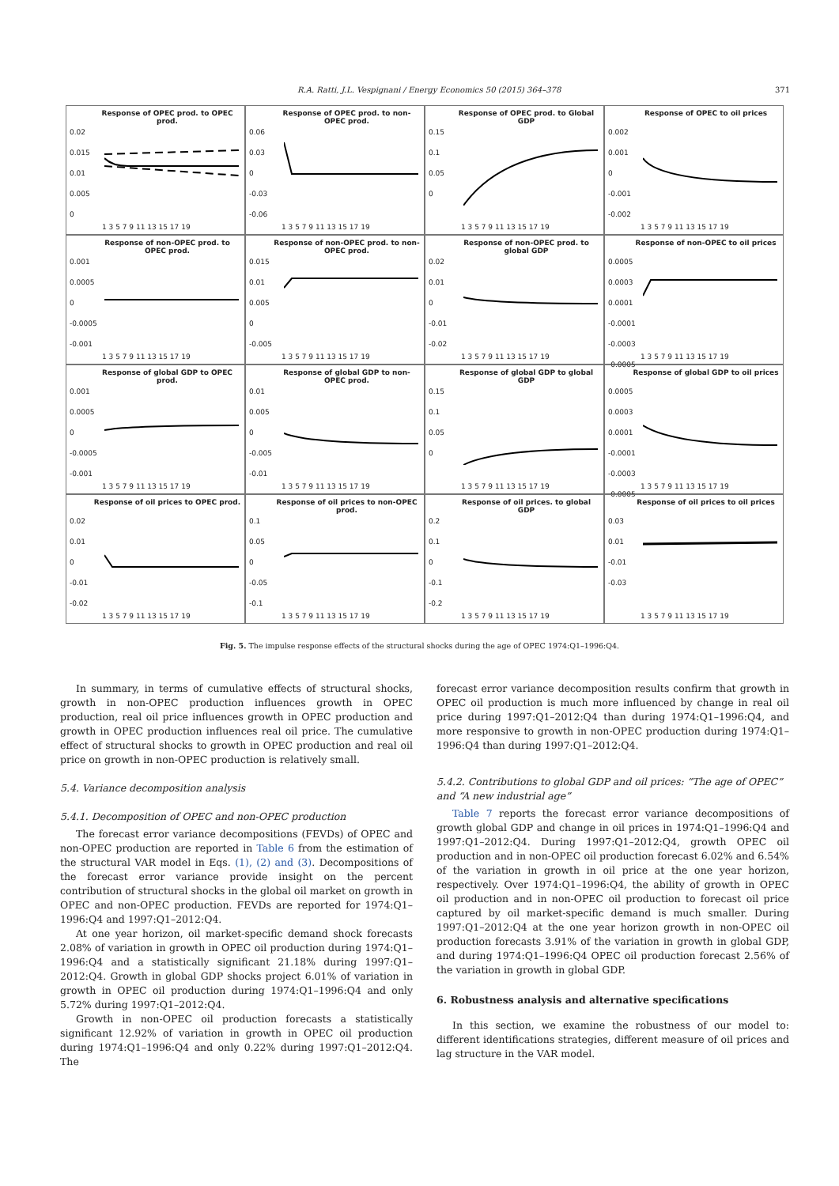R.A. Ratti, J.L. Vespignani / Energy Economics 50 (2015) 364–378 371
Response of OPEC prod. to OPEC prod.
0.02
0.015
0.01
0.005
0
1 3 5 7 9 11 13 15 17 19
Response of OPEC prod. to non-OPEC prod.
0.06
0.03
0
-0.03
-0.06
1 3 5 7 9 11 13 15 17 19
Response of OPEC prod. to Global GDP
0.15
0.1
0.05
0
1 3 5 7 9 11 13 15 17 19
Response of OPEC to oil prices
0.002
0.001
0
-0.001
-0.002
1 3 5 7 9 11 13 15 17 19
Response of non-OPEC prod. to OPEC prod.
0.001
0.0005
0
-0.0005
-0.001
1 3 5 7 9 11 13 15 17 19
Response of non-OPEC prod. to non-OPEC prod.
0.015
0.01
0.005
0
-0.005
1 3 5 7 9 11 13 15 17 19
Response of non-OPEC prod. to global GDP
0.02
0.01
0
-0.01
-0.02
1 3 5 7 9 11 13 15 17 19
Response of non-OPEC to oil prices
0.0005
0.0003
0.0001
-0.0001
-0.0003
-0.0005
1 3 5 7 9 11 13 15 17 19
Response of global GDP to OPEC prod.
0.001
0.0005
0
-0.0005
-0.001
1 3 5 7 9 11 13 15 17 19
Response of global GDP to non-OPEC prod.
0.01
0.005
0
-0.005
-0.01
1 3 5 7 9 11 13 15 17 19
Response of global GDP to global GDP
0.15
0.1
0.05
0
1 3 5 7 9 11 13 15 17 19
Response of global GDP to oil prices
0.0005
0.0003
0.0001
-0.0001
-0.0003
-0.0005
1 3 5 7 9 11 13 15 17 19
Response of oil prices to OPEC prod.
0.02
0.01
0
-0.01
-0.02
1 3 5 7 9 11 13 15 17 19
Response of oil prices to non-OPEC prod.
0.1
0.05
0
-0.05
-0.1
1 3 5 7 9 11 13 15 17 19
Response of oil prices. to global GDP
0.2
0.1
0
-0.1
-0.2
1 3 5 7 9 11 13 15 17 19
Response of oil prices to oil prices
0.03
0.01
-0.01
-0.03
1 3 5 7 9 11 13 15 17 19
Fig. 5. The impulse response effects of the structural shocks during the age of OPEC 1974:Q1–1996:Q4.
In summary, in terms of cumulative effects of structural shocks, growth in non-OPEC production influences growth in OPEC production, real oil price influences growth in OPEC production and growth in OPEC production influences real oil price. The cumulative effect of structural shocks to growth in OPEC production and real oil price on growth in non-OPEC production is relatively small.
5.4. Variance decomposition analysis
5.4.1. Decomposition of OPEC and non-OPEC production
The forecast error variance decompositions (FEVDs) of OPEC and non-OPEC production are reported in Table 6 from the estimation of the structural VAR model in Eqs. (1), (2) and (3). Decompositions of the forecast error variance provide insight on the percent contribution of structural shocks in the global oil market on growth in OPEC and non-OPEC production. FEVDs are reported for 1974:Q1–1996:Q4 and 1997:Q1–2012:Q4.
At one year horizon, oil market-specific demand shock forecasts 2.08% of variation in growth in OPEC oil production during 1974:Q1–1996:Q4 and a statistically significant 21.18% during 1997:Q1–2012:Q4. Growth in global GDP shocks project 6.01% of variation in growth in OPEC oil production during 1974:Q1–1996:Q4 and only 5.72% during 1997:Q1–2012:Q4.
Growth in non-OPEC oil production forecasts a statistically significant 12.92% of variation in growth in OPEC oil production during 1974:Q1–1996:Q4 and only 0.22% during 1997:Q1–2012:Q4. The
forecast error variance decomposition results confirm that growth in OPEC oil production is much more influenced by change in real oil price during 1997:Q1–2012:Q4 than during 1974:Q1–1996:Q4, and more responsive to growth in non-OPEC production during 1974:Q1–1996:Q4 than during 1997:Q1–2012:Q4.
5.4.2. Contributions to global GDP and oil prices: “The age of OPEC” and “A new industrial age”
Table 7 reports the forecast error variance decompositions of growth global GDP and change in oil prices in 1974:Q1–1996:Q4 and 1997:Q1–2012:Q4. During 1997:Q1–2012:Q4, growth OPEC oil production and in non-OPEC oil production forecast 6.02% and 6.54% of the variation in growth in oil price at the one year horizon, respectively. Over 1974:Q1–1996:Q4, the ability of growth in OPEC oil production and in non-OPEC oil production to forecast oil price captured by oil market-specific demand is much smaller. During 1997:Q1–2012:Q4 at the one year horizon growth in non-OPEC oil production forecasts 3.91% of the variation in growth in global GDP, and during 1974:Q1–1996:Q4 OPEC oil production forecast 2.56% of the variation in growth in global GDP.
6. Robustness analysis and alternative specifications
In this section, we examine the robustness of our model to: different identifications strategies, different measure of oil prices and lag structure in the VAR model.